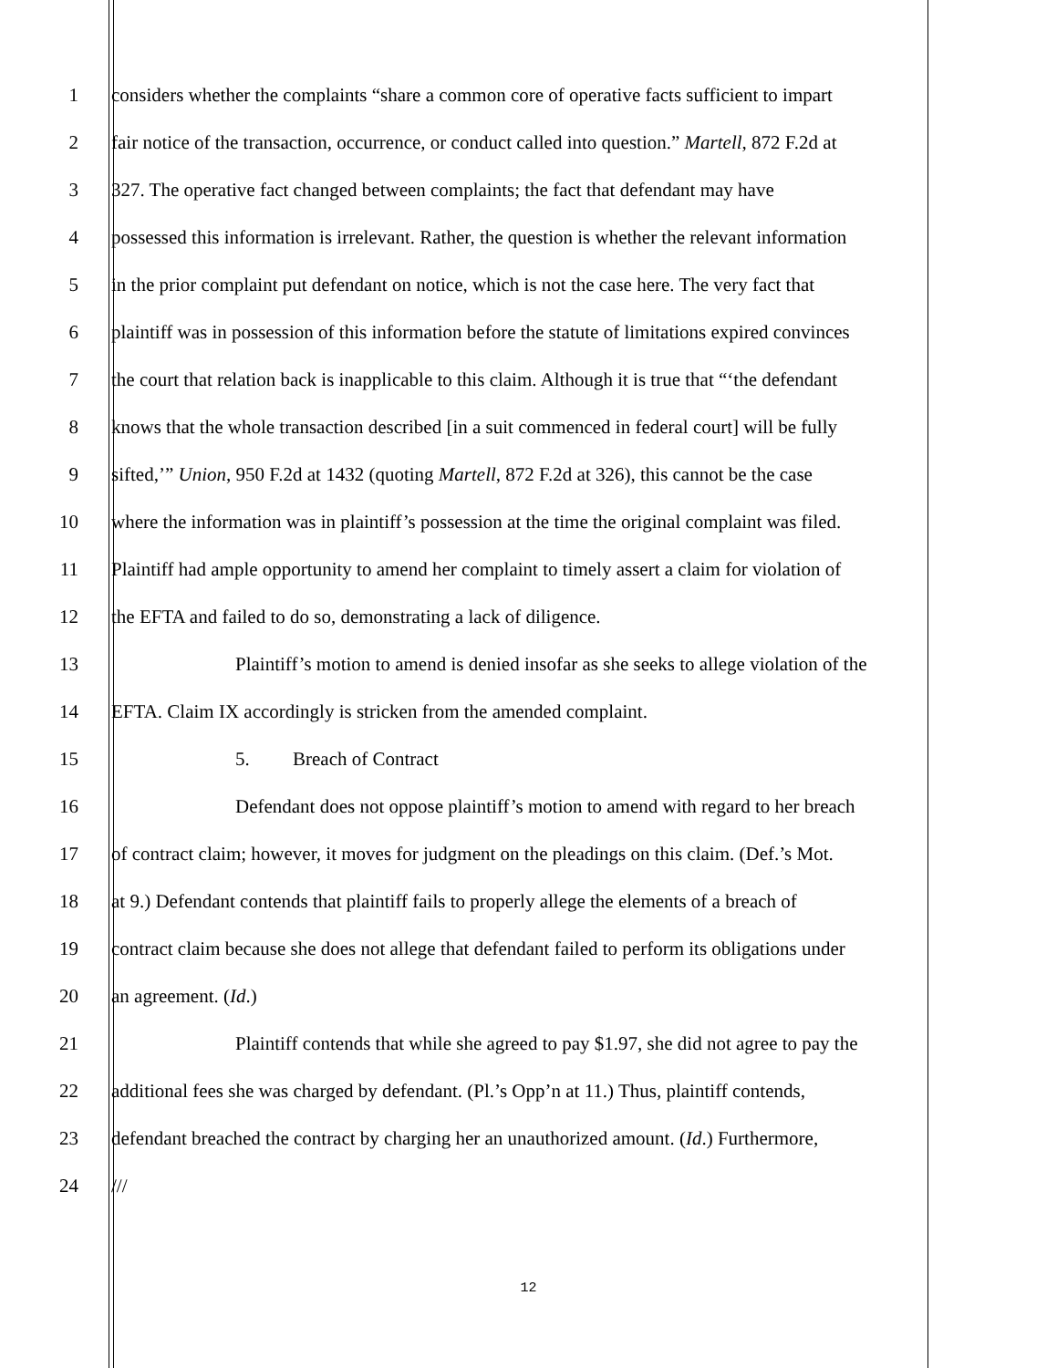1 considers whether the complaints “share a common core of operative facts sufficient to impart
2 fair notice of the transaction, occurrence, or conduct called into question.” Martell, 872 F.2d at
3 327. The operative fact changed between complaints; the fact that defendant may have
4 possessed this information is irrelevant. Rather, the question is whether the relevant information
5 in the prior complaint put defendant on notice, which is not the case here. The very fact that
6 plaintiff was in possession of this information before the statute of limitations expired convinces
7 the court that relation back is inapplicable to this claim. Although it is true that “‘the defendant
8 knows that the whole transaction described [in a suit commenced in federal court] will be fully
9 sifted,’” Union, 950 F.2d at 1432 (quoting Martell, 872 F.2d at 326), this cannot be the case
10 where the information was in plaintiff’s possession at the time the original complaint was filed.
11 Plaintiff had ample opportunity to amend her complaint to timely assert a claim for violation of
12 the EFTA and failed to do so, demonstrating a lack of diligence.
13 Plaintiff’s motion to amend is denied insofar as she seeks to allege violation of the
14 EFTA. Claim IX accordingly is stricken from the amended complaint.
15 5. Breach of Contract
16 Defendant does not oppose plaintiff’s motion to amend with regard to her breach
17 of contract claim; however, it moves for judgment on the pleadings on this claim. (Def.’s Mot.
18 at 9.) Defendant contends that plaintiff fails to properly allege the elements of a breach of
19 contract claim because she does not allege that defendant failed to perform its obligations under
20 an agreement. (Id.)
21 Plaintiff contends that while she agreed to pay $1.97, she did not agree to pay the
22 additional fees she was charged by defendant. (Pl.’s Opp’n at 11.) Thus, plaintiff contends,
23 defendant breached the contract by charging her an unauthorized amount. (Id.) Furthermore,
24 ///
12